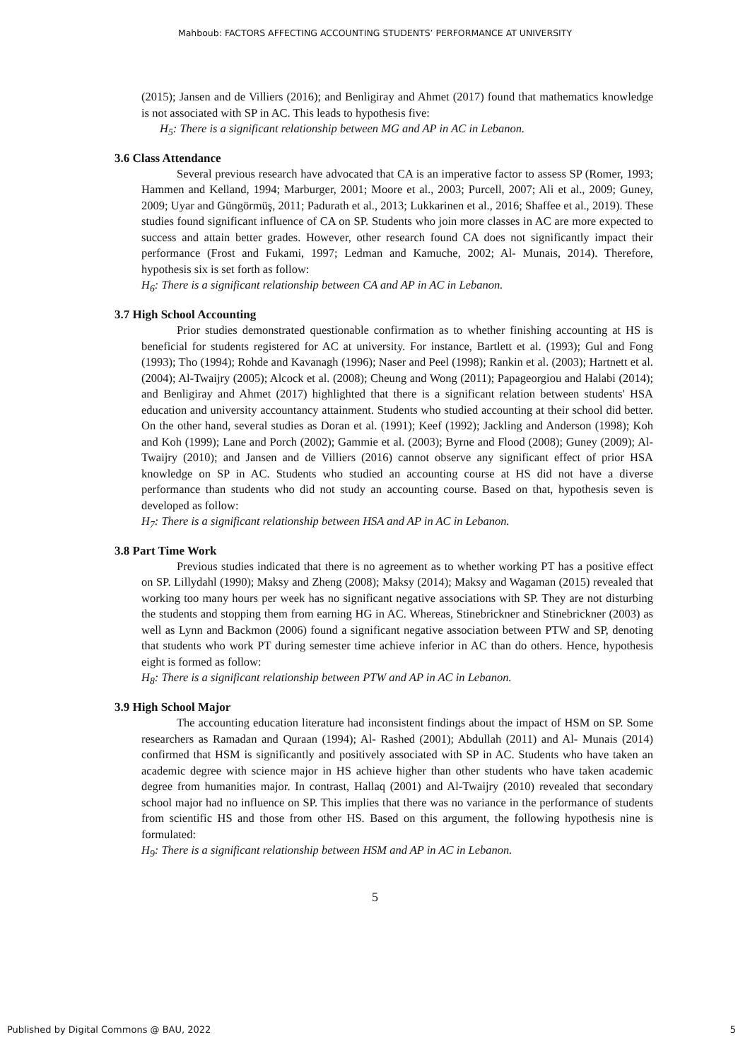Mahboub: FACTORS AFFECTING ACCOUNTING STUDENTS’ PERFORMANCE AT UNIVERSITY
(2015); Jansen and de Villiers (2016); and Benligiray and Ahmet (2017) found that mathematics knowledge is not associated with SP in AC. This leads to hypothesis five:
H<sub>5</sub>: There is a significant relationship between MG and AP in AC in Lebanon.
3.6 Class Attendance
Several previous research have advocated that CA is an imperative factor to assess SP (Romer, 1993; Hammen and Kelland, 1994; Marburger, 2001; Moore et al., 2003; Purcell, 2007; Ali et al., 2009; Guney, 2009; Uyar and Güngörmüş, 2011; Padurath et al., 2013; Lukkarinen et al., 2016; Shaffee et al., 2019). These studies found significant influence of CA on SP. Students who join more classes in AC are more expected to success and attain better grades. However, other research found CA does not significantly impact their performance (Frost and Fukami, 1997; Ledman and Kamuche, 2002; Al- Munais, 2014). Therefore, hypothesis six is set forth as follow:
H<sub>6</sub>: There is a significant relationship between CA and AP in AC in Lebanon.
3.7 High School Accounting
Prior studies demonstrated questionable confirmation as to whether finishing accounting at HS is beneficial for students registered for AC at university. For instance, Bartlett et al. (1993); Gul and Fong (1993); Tho (1994); Rohde and Kavanagh (1996); Naser and Peel (1998); Rankin et al. (2003); Hartnett et al. (2004); Al-Twaijry (2005); Alcock et al. (2008); Cheung and Wong (2011); Papageorgiou and Halabi (2014); and Benligiray and Ahmet (2017) highlighted that there is a significant relation between students' HSA education and university accountancy attainment. Students who studied accounting at their school did better. On the other hand, several studies as Doran et al. (1991); Keef (1992); Jackling and Anderson (1998); Koh and Koh (1999); Lane and Porch (2002); Gammie et al. (2003); Byrne and Flood (2008); Guney (2009); Al-Twaijry (2010); and Jansen and de Villiers (2016) cannot observe any significant effect of prior HSA knowledge on SP in AC. Students who studied an accounting course at HS did not have a diverse performance than students who did not study an accounting course. Based on that, hypothesis seven is developed as follow:
H<sub>7</sub>: There is a significant relationship between HSA and AP in AC in Lebanon.
3.8 Part Time Work
Previous studies indicated that there is no agreement as to whether working PT has a positive effect on SP. Lillydahl (1990); Maksy and Zheng (2008); Maksy (2014); Maksy and Wagaman (2015) revealed that working too many hours per week has no significant negative associations with SP. They are not disturbing the students and stopping them from earning HG in AC. Whereas, Stinebrickner and Stinebrickner (2003) as well as Lynn and Backmon (2006) found a significant negative association between PTW and SP, denoting that students who work PT during semester time achieve inferior in AC than do others. Hence, hypothesis eight is formed as follow:
H<sub>8</sub>: There is a significant relationship between PTW and AP in AC in Lebanon.
3.9 High School Major
The accounting education literature had inconsistent findings about the impact of HSM on SP. Some researchers as Ramadan and Quraan (1994); Al- Rashed (2001); Abdullah (2011) and Al- Munais (2014) confirmed that HSM is significantly and positively associated with SP in AC. Students who have taken an academic degree with science major in HS achieve higher than other students who have taken academic degree from humanities major. In contrast, Hallaq (2001) and Al-Twaijry (2010) revealed that secondary school major had no influence on SP. This implies that there was no variance in the performance of students from scientific HS and those from other HS. Based on this argument, the following hypothesis nine is formulated:
H<sub>9</sub>: There is a significant relationship between HSM and AP in AC in Lebanon.
5
Published by Digital Commons @ BAU, 2022 5